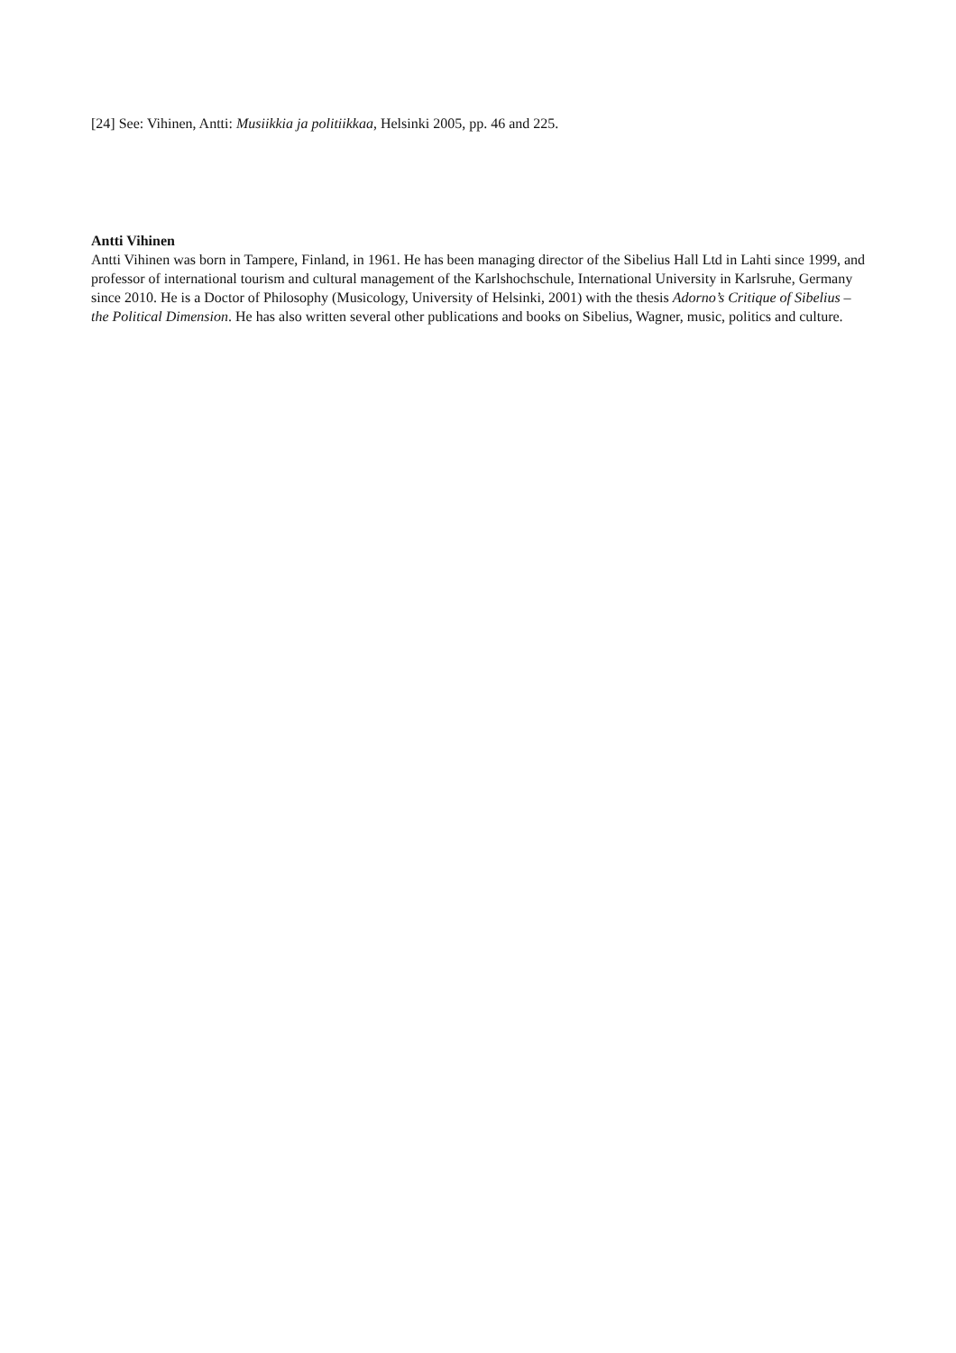[24] See: Vihinen, Antti: Musiikkia ja politiikkaa, Helsinki 2005, pp. 46 and 225.
Antti Vihinen
Antti Vihinen was born in Tampere, Finland, in 1961. He has been managing director of the Sibelius Hall Ltd in Lahti since 1999, and professor of international tourism and cultural management of the Karlshochschule, International University in Karlsruhe, Germany since 2010. He is a Doctor of Philosophy (Musicology, University of Helsinki, 2001) with the thesis Adorno’s Critique of Sibelius – the Political Dimension. He has also written several other publications and books on Sibelius, Wagner, music, politics and culture.